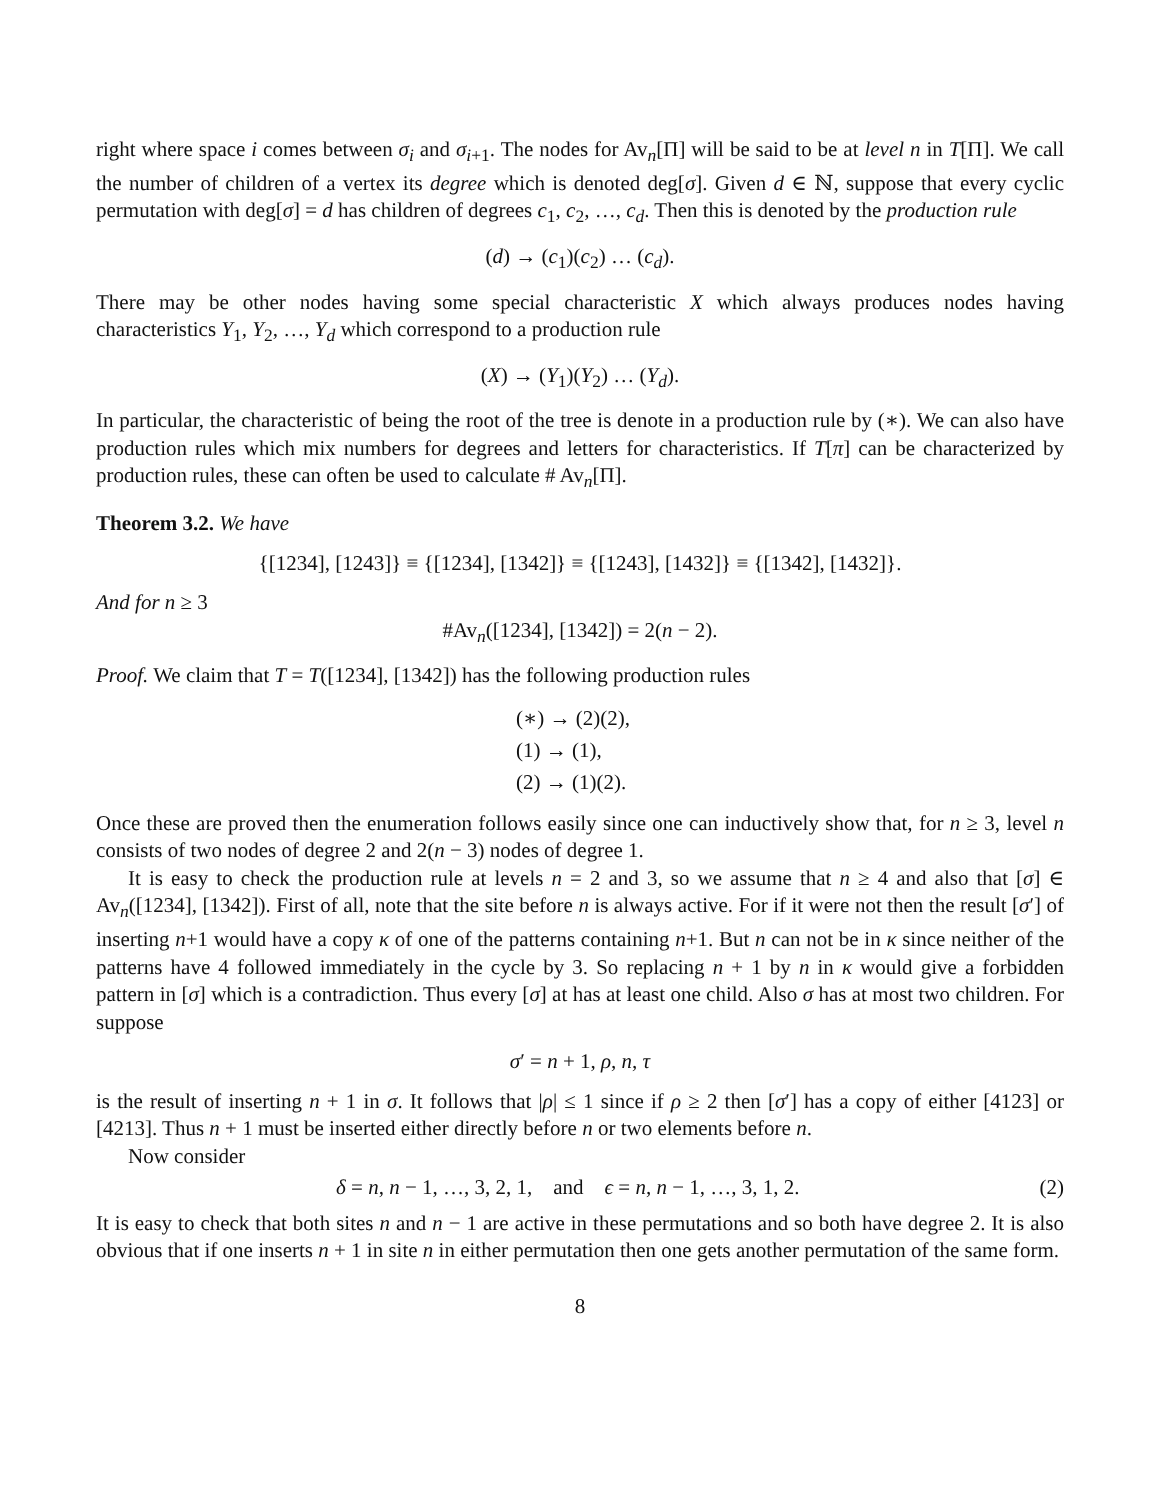right where space i comes between σ<sub>i</sub> and σ<sub>i+1</sub>. The nodes for Av<sub>n</sub>[Π] will be said to be at level n in T[Π]. We call the number of children of a vertex its degree which is denoted deg[σ]. Given d ∈ ℕ, suppose that every cyclic permutation with deg[σ] = d has children of degrees c<sub>1</sub>, c<sub>2</sub>, …, c<sub>d</sub>. Then this is denoted by the production rule
(d) → (c<sub>1</sub>)(c<sub>2</sub>) … (c<sub>d</sub>).
There may be other nodes having some special characteristic X which always produces nodes having characteristics Y<sub>1</sub>, Y<sub>2</sub>, …, Y<sub>d</sub> which correspond to a production rule
(X) → (Y<sub>1</sub>)(Y<sub>2</sub>) … (Y<sub>d</sub>).
In particular, the characteristic of being the root of the tree is denote in a production rule by (∗). We can also have production rules which mix numbers for degrees and letters for characteristics. If T[π] can be characterized by production rules, these can often be used to calculate # Av<sub>n</sub>[Π].
Theorem 3.2. We have
{[1234], [1243]} ≡ {[1234], [1342]} ≡ {[1243], [1432]} ≡ {[1342], [1432]}.
And for n ≥ 3
#Av<sub>n</sub>([1234], [1342]) = 2(n − 2).
Proof. We claim that T = T([1234], [1342]) has the following production rules
(∗) → (2)(2),
(1) → (1),
(2) → (1)(2).
Once these are proved then the enumeration follows easily since one can inductively show that, for n ≥ 3, level n consists of two nodes of degree 2 and 2(n − 3) nodes of degree 1.
It is easy to check the production rule at levels n = 2 and 3, so we assume that n ≥ 4 and also that [σ] ∈ Av<sub>n</sub>([1234], [1342]). First of all, note that the site before n is always active. For if it were not then the result [σ′] of inserting n+1 would have a copy κ of one of the patterns containing n+1. But n can not be in κ since neither of the patterns have 4 followed immediately in the cycle by 3. So replacing n + 1 by n in κ would give a forbidden pattern in [σ] which is a contradiction. Thus every [σ] at has at least one child. Also σ has at most two children. For suppose
σ′ = n + 1, ρ, n, τ
is the result of inserting n + 1 in σ. It follows that |ρ| ≤ 1 since if ρ ≥ 2 then [σ′] has a copy of either [4123] or [4213]. Thus n + 1 must be inserted either directly before n or two elements before n.
Now consider
δ = n, n − 1, …, 3, 2, 1, and ϵ = n, n − 1, …, 3, 1, 2. (2)
It is easy to check that both sites n and n − 1 are active in these permutations and so both have degree 2. It is also obvious that if one inserts n + 1 in site n in either permutation then one gets another permutation of the same form.
8